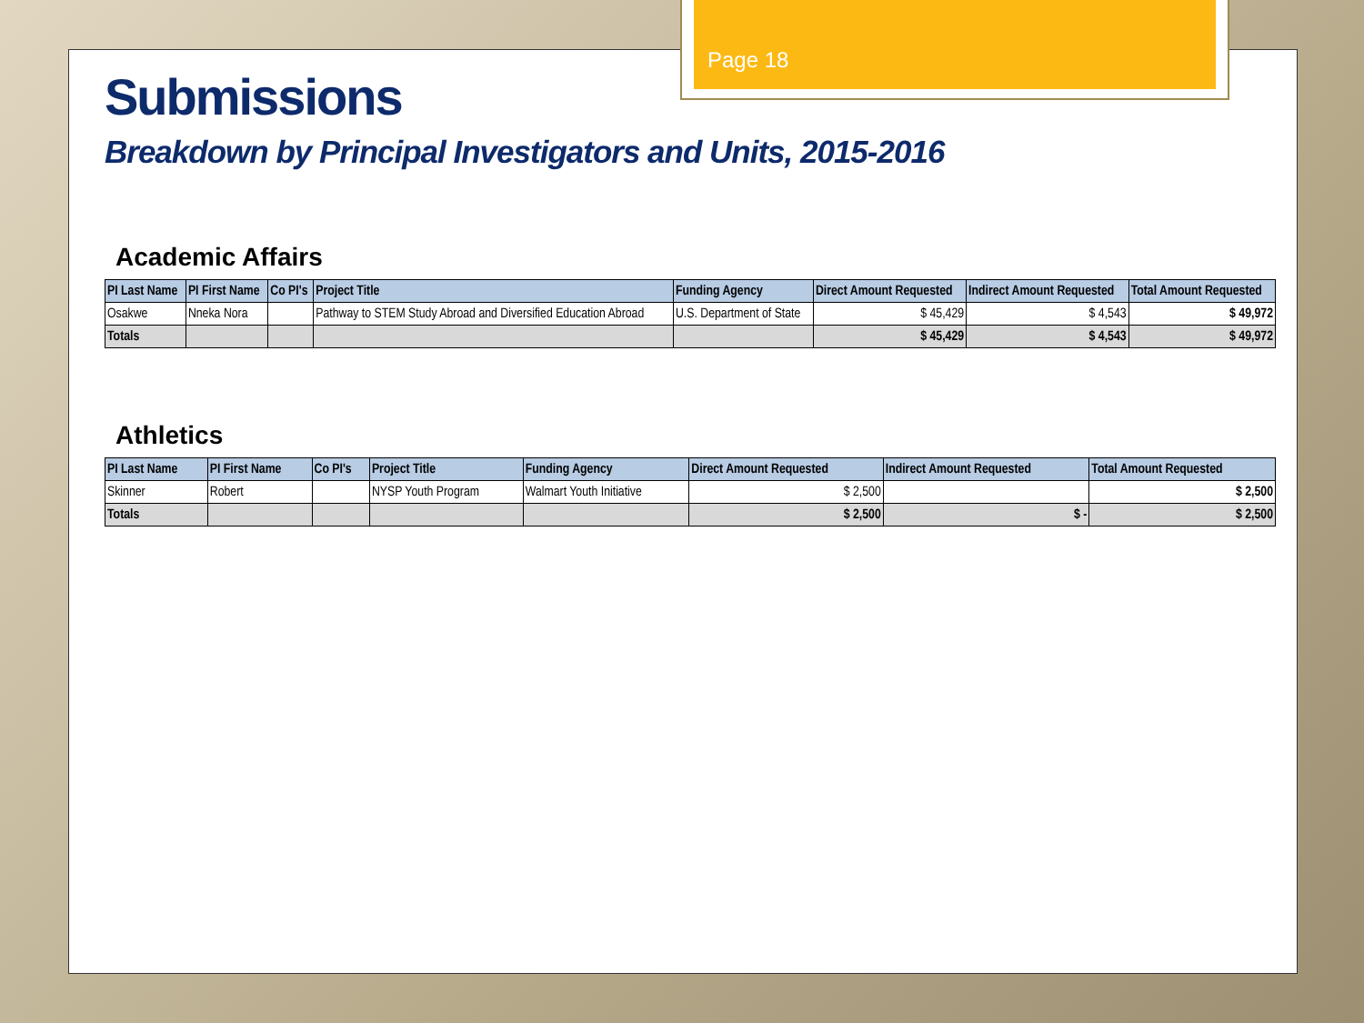Page 18
Submissions
Breakdown by Principal Investigators and Units, 2015-2016
Academic Affairs
| PI Last Name | PI First Name | Co PI's | Project Title | Funding Agency | Direct Amount Requested | Indirect Amount Requested | Total Amount Requested |
| --- | --- | --- | --- | --- | --- | --- | --- |
| Osakwe | Nneka Nora | | Pathway to STEM Study Abroad and Diversified Education Abroad | U.S. Department of State | $ 45,429 | $ 4,543 | $ 49,972 |
| Totals | | | | | $ 45,429 | $ 4,543 | $ 49,972 |
Athletics
| PI Last Name | PI First Name | Co PI's | Project Title | Funding Agency | Direct Amount Requested | Indirect Amount Requested | Total Amount Requested |
| --- | --- | --- | --- | --- | --- | --- | --- |
| Skinner | Robert | | NYSP Youth Program | Walmart Youth Initiative | $ 2,500 | | $ 2,500 |
| Totals | | | | | $ 2,500 | $ - | $ 2,500 |